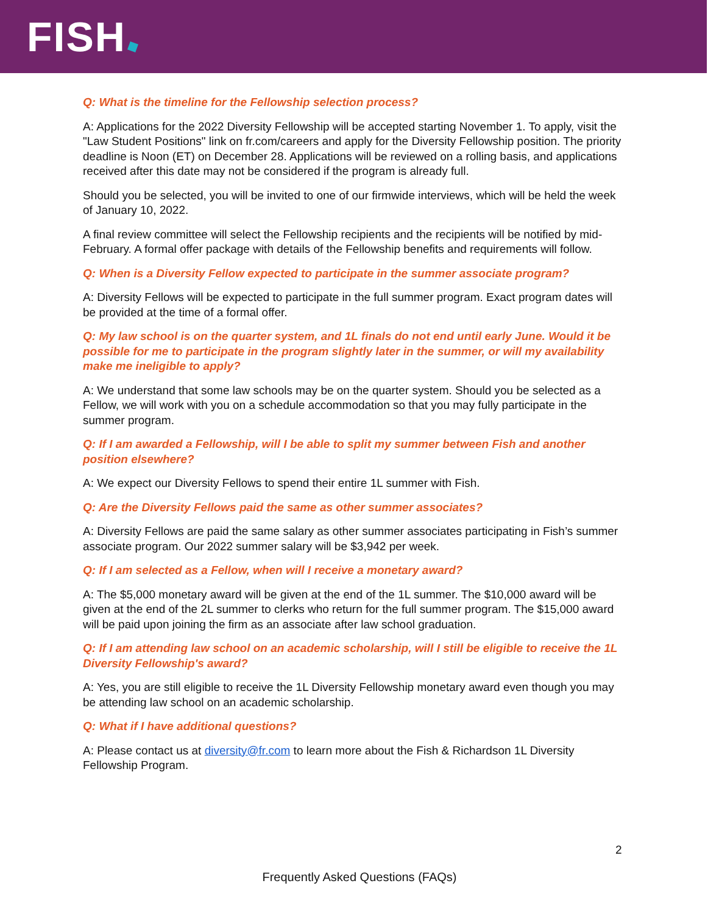FISH
Q: What is the timeline for the Fellowship selection process?
A: Applications for the 2022 Diversity Fellowship will be accepted starting November 1. To apply, visit the "Law Student Positions" link on fr.com/careers and apply for the Diversity Fellowship position. The priority deadline is Noon (ET) on December 28. Applications will be reviewed on a rolling basis, and applications received after this date may not be considered if the program is already full.
Should you be selected, you will be invited to one of our firmwide interviews, which will be held the week of January 10, 2022.
A final review committee will select the Fellowship recipients and the recipients will be notified by mid-February. A formal offer package with details of the Fellowship benefits and requirements will follow.
Q: When is a Diversity Fellow expected to participate in the summer associate program?
A: Diversity Fellows will be expected to participate in the full summer program. Exact program dates will be provided at the time of a formal offer.
Q: My law school is on the quarter system, and 1L finals do not end until early June. Would it be possible for me to participate in the program slightly later in the summer, or will my availability make me ineligible to apply?
A: We understand that some law schools may be on the quarter system. Should you be selected as a Fellow, we will work with you on a schedule accommodation so that you may fully participate in the summer program.
Q: If I am awarded a Fellowship, will I be able to split my summer between Fish and another position elsewhere?
A: We expect our Diversity Fellows to spend their entire 1L summer with Fish.
Q: Are the Diversity Fellows paid the same as other summer associates?
A: Diversity Fellows are paid the same salary as other summer associates participating in Fish’s summer associate program. Our 2022 summer salary will be $3,942 per week.
Q: If I am selected as a Fellow, when will I receive a monetary award?
A: The $5,000 monetary award will be given at the end of the 1L summer. The $10,000 award will be given at the end of the 2L summer to clerks who return for the full summer program. The $15,000 award will be paid upon joining the firm as an associate after law school graduation.
Q: If I am attending law school on an academic scholarship, will I still be eligible to receive the 1L Diversity Fellowship's award?
A: Yes, you are still eligible to receive the 1L Diversity Fellowship monetary award even though you may be attending law school on an academic scholarship.
Q: What if I have additional questions?
A: Please contact us at diversity@fr.com to learn more about the Fish & Richardson 1L Diversity Fellowship Program.
2
Frequently Asked Questions (FAQs)